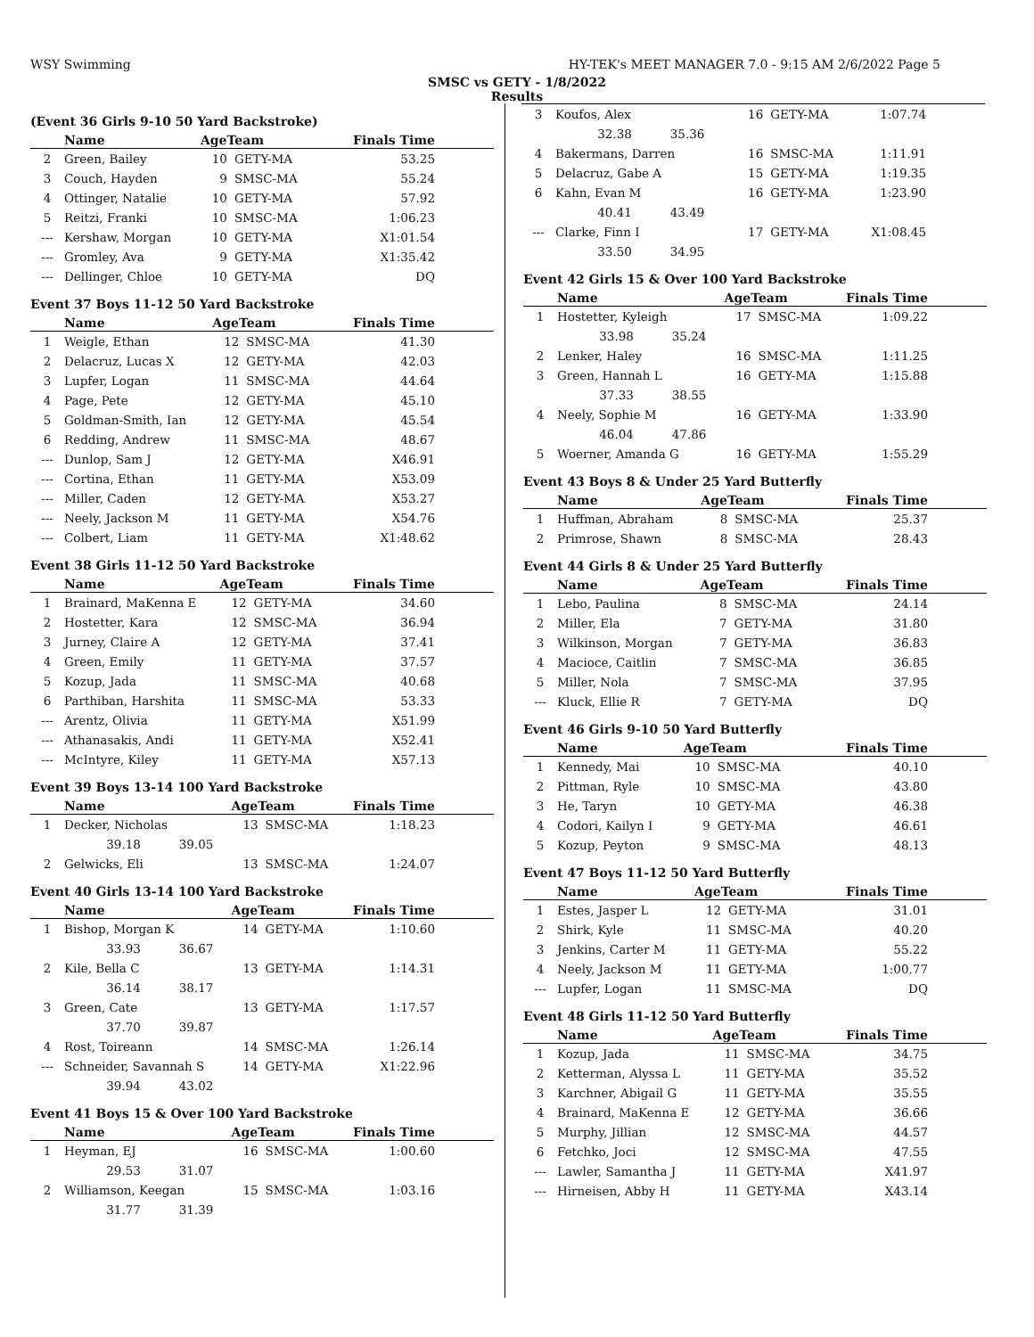WSY Swimming HY-TEK's MEET MANAGER 7.0 - 9:15 AM 2/6/2022 Page 5
SMSC vs GETY - 1/8/2022
Results
(Event 36 Girls 9-10 50 Yard Backstroke)
| | Name | AgeTeam | | Finals Time |
| --- | --- | --- | --- | --- |
| 2 | Green, Bailey | 10 | GETY-MA | 53.25 |
| 3 | Couch, Hayden | 9 | SMSC-MA | 55.24 |
| 4 | Ottinger, Natalie | 10 | GETY-MA | 57.92 |
| 5 | Reitzi, Franki | 10 | SMSC-MA | 1:06.23 |
| --- | Kershaw, Morgan | 10 | GETY-MA | X1:01.54 |
| --- | Gromley, Ava | 9 | GETY-MA | X1:35.42 |
| --- | Dellinger, Chloe | 10 | GETY-MA | DQ |
Event 37 Boys 11-12 50 Yard Backstroke
| | Name | AgeTeam | | Finals Time |
| --- | --- | --- | --- | --- |
| 1 | Weigle, Ethan | 12 | SMSC-MA | 41.30 |
| 2 | Delacruz, Lucas X | 12 | GETY-MA | 42.03 |
| 3 | Lupfer, Logan | 11 | SMSC-MA | 44.64 |
| 4 | Page, Pete | 12 | GETY-MA | 45.10 |
| 5 | Goldman-Smith, Ian | 12 | GETY-MA | 45.54 |
| 6 | Redding, Andrew | 11 | SMSC-MA | 48.67 |
| --- | Dunlop, Sam J | 12 | GETY-MA | X46.91 |
| --- | Cortina, Ethan | 11 | GETY-MA | X53.09 |
| --- | Miller, Caden | 12 | GETY-MA | X53.27 |
| --- | Neely, Jackson M | 11 | GETY-MA | X54.76 |
| --- | Colbert, Liam | 11 | GETY-MA | X1:48.62 |
Event 38 Girls 11-12 50 Yard Backstroke
| | Name | AgeTeam | | Finals Time |
| --- | --- | --- | --- | --- |
| 1 | Brainard, MaKenna E | 12 | GETY-MA | 34.60 |
| 2 | Hostetter, Kara | 12 | SMSC-MA | 36.94 |
| 3 | Jurney, Claire A | 12 | GETY-MA | 37.41 |
| 4 | Green, Emily | 11 | GETY-MA | 37.57 |
| 5 | Kozup, Jada | 11 | SMSC-MA | 40.68 |
| 6 | Parthiban, Harshita | 11 | SMSC-MA | 53.33 |
| --- | Arentz, Olivia | 11 | GETY-MA | X51.99 |
| --- | Athanasakis, Andi | 11 | GETY-MA | X52.41 |
| --- | McIntyre, Kiley | 11 | GETY-MA | X57.13 |
Event 39 Boys 13-14 100 Yard Backstroke
| | Name | AgeTeam | | Finals Time |
| --- | --- | --- | --- | --- |
| 1 | Decker, Nicholas | 13 | SMSC-MA | 1:18.23 |
| | 39.18 39.05 | | | |
| 2 | Gelwicks, Eli | 13 | SMSC-MA | 1:24.07 |
Event 40 Girls 13-14 100 Yard Backstroke
| | Name | AgeTeam | | Finals Time |
| --- | --- | --- | --- | --- |
| 1 | Bishop, Morgan K | 14 | GETY-MA | 1:10.60 |
| | 33.93 36.67 | | | |
| 2 | Kile, Bella C | 13 | GETY-MA | 1:14.31 |
| | 36.14 38.17 | | | |
| 3 | Green, Cate | 13 | GETY-MA | 1:17.57 |
| | 37.70 39.87 | | | |
| 4 | Rost, Toireann | 14 | SMSC-MA | 1:26.14 |
| --- | Schneider, Savannah S | 14 | GETY-MA | X1:22.96 |
| | 39.94 43.02 | | | |
Event 41 Boys 15 & Over 100 Yard Backstroke
| | Name | AgeTeam | | Finals Time |
| --- | --- | --- | --- | --- |
| 1 | Heyman, EJ | 16 | SMSC-MA | 1:00.60 |
| | 29.53 31.07 | | | |
| 2 | Williamson, Keegan | 15 | SMSC-MA | 1:03.16 |
| | 31.77 31.39 | | | |
| 3 | Koufos, Alex | 16 | GETY-MA | 1:07.74 |
| | 32.38 35.36 | | | |
| 4 | Bakermans, Darren | 16 | SMSC-MA | 1:11.91 |
| 5 | Delacruz, Gabe A | 15 | GETY-MA | 1:19.35 |
| 6 | Kahn, Evan M | 16 | GETY-MA | 1:23.90 |
| | 40.41 43.49 | | | |
| --- | Clarke, Finn I | 17 | GETY-MA | X1:08.45 |
| | 33.50 34.95 | | | |
Event 42 Girls 15 & Over 100 Yard Backstroke
| | Name | AgeTeam | | Finals Time |
| --- | --- | --- | --- | --- |
| 1 | Hostetter, Kyleigh | 17 | SMSC-MA | 1:09.22 |
| | 33.98 35.24 | | | |
| 2 | Lenker, Haley | 16 | SMSC-MA | 1:11.25 |
| 3 | Green, Hannah L | 16 | GETY-MA | 1:15.88 |
| | 37.33 38.55 | | | |
| 4 | Neely, Sophie M | 16 | GETY-MA | 1:33.90 |
| | 46.04 47.86 | | | |
| 5 | Woerner, Amanda G | 16 | GETY-MA | 1:55.29 |
Event 43 Boys 8 & Under 25 Yard Butterfly
| | Name | AgeTeam | | Finals Time |
| --- | --- | --- | --- | --- |
| 1 | Huffman, Abraham | 8 | SMSC-MA | 25.37 |
| 2 | Primrose, Shawn | 8 | SMSC-MA | 28.43 |
Event 44 Girls 8 & Under 25 Yard Butterfly
| | Name | AgeTeam | | Finals Time |
| --- | --- | --- | --- | --- |
| 1 | Lebo, Paulina | 8 | SMSC-MA | 24.14 |
| 2 | Miller, Ela | 7 | GETY-MA | 31.80 |
| 3 | Wilkinson, Morgan | 7 | GETY-MA | 36.83 |
| 4 | Macioce, Caitlin | 7 | SMSC-MA | 36.85 |
| 5 | Miller, Nola | 7 | SMSC-MA | 37.95 |
| --- | Kluck, Ellie R | 7 | GETY-MA | DQ |
Event 46 Girls 9-10 50 Yard Butterfly
| | Name | AgeTeam | | Finals Time |
| --- | --- | --- | --- | --- |
| 1 | Kennedy, Mai | 10 | SMSC-MA | 40.10 |
| 2 | Pittman, Ryle | 10 | SMSC-MA | 43.80 |
| 3 | He, Taryn | 10 | GETY-MA | 46.38 |
| 4 | Codori, Kailyn I | 9 | GETY-MA | 46.61 |
| 5 | Kozup, Peyton | 9 | SMSC-MA | 48.13 |
Event 47 Boys 11-12 50 Yard Butterfly
| | Name | AgeTeam | | Finals Time |
| --- | --- | --- | --- | --- |
| 1 | Estes, Jasper L | 12 | GETY-MA | 31.01 |
| 2 | Shirk, Kyle | 11 | SMSC-MA | 40.20 |
| 3 | Jenkins, Carter M | 11 | GETY-MA | 55.22 |
| 4 | Neely, Jackson M | 11 | GETY-MA | 1:00.77 |
| --- | Lupfer, Logan | 11 | SMSC-MA | DQ |
Event 48 Girls 11-12 50 Yard Butterfly
| | Name | AgeTeam | | Finals Time |
| --- | --- | --- | --- | --- |
| 1 | Kozup, Jada | 11 | SMSC-MA | 34.75 |
| 2 | Ketterman, Alyssa L | 11 | GETY-MA | 35.52 |
| 3 | Karchner, Abigail G | 11 | GETY-MA | 35.55 |
| 4 | Brainard, MaKenna E | 12 | GETY-MA | 36.66 |
| 5 | Murphy, Jillian | 12 | SMSC-MA | 44.57 |
| 6 | Fetchko, Joci | 12 | SMSC-MA | 47.55 |
| --- | Lawler, Samantha J | 11 | GETY-MA | X41.97 |
| --- | Hirneisen, Abby H | 11 | GETY-MA | X43.14 |